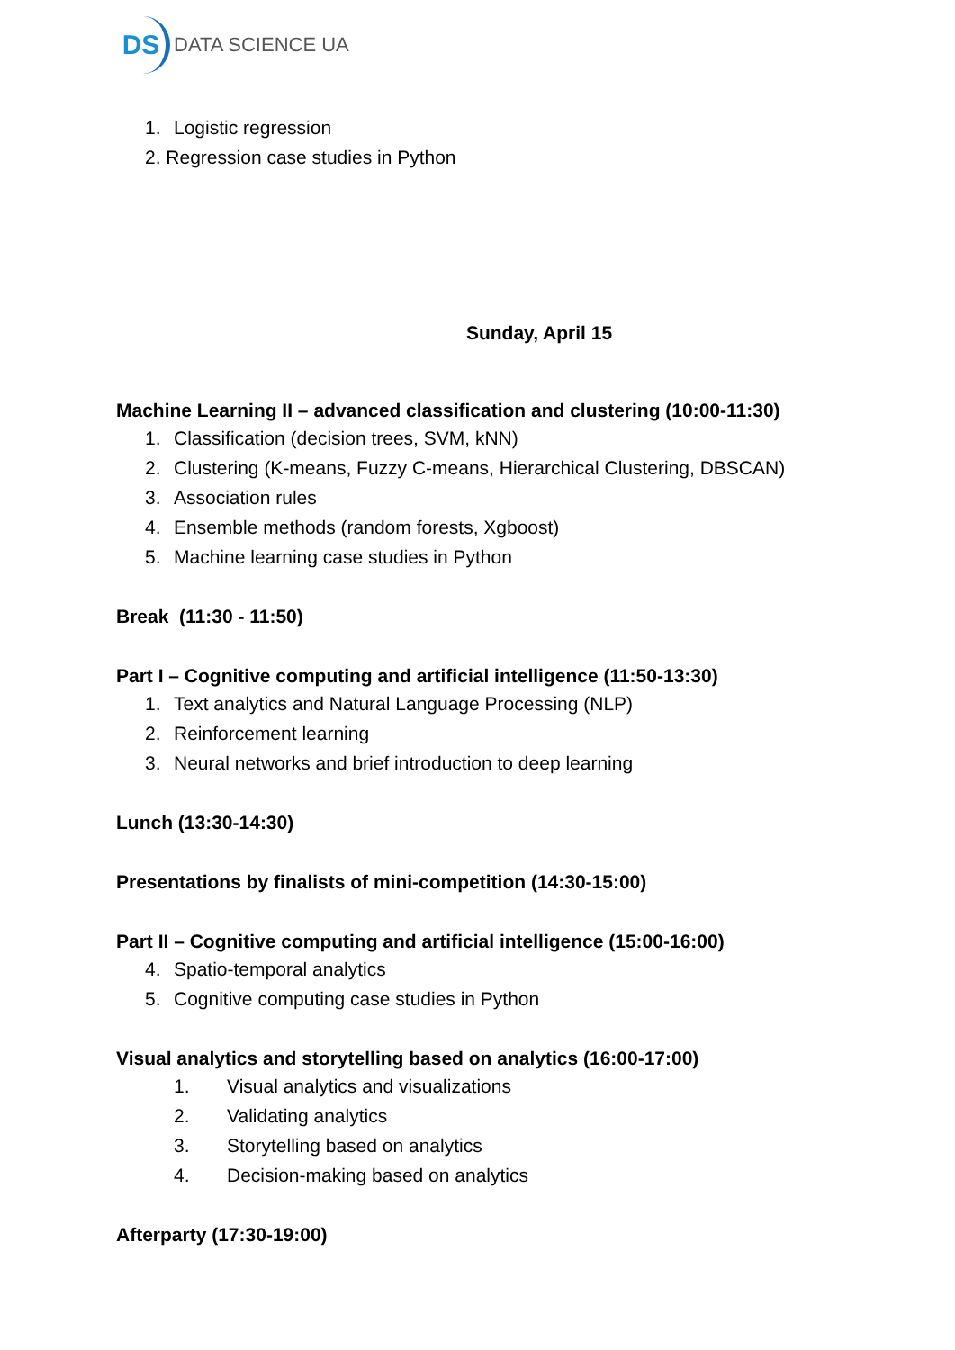DS
DATA SCIENCE UA
1. Logistic regression
2. Regression case studies in Python
Sunday, April 15
Machine Learning II – advanced classification and clustering (10:00-11:30)
1. Classification (decision trees, SVM, kNN)
2. Clustering (K-means, Fuzzy C-means, Hierarchical Clustering, DBSCAN)
3. Association rules
4. Ensemble methods (random forests, Xgboost)
5. Machine learning case studies in Python
Break (11:30 - 11:50)
Part I – Cognitive computing and artificial intelligence (11:50-13:30)
1. Text analytics and Natural Language Processing (NLP)
2. Reinforcement learning
3. Neural networks and brief introduction to deep learning
Lunch (13:30-14:30)
Presentations by finalists of mini-competition (14:30-15:00)
Part II – Cognitive computing and artificial intelligence (15:00-16:00)
4. Spatio-temporal analytics
5. Cognitive computing case studies in Python
Visual analytics and storytelling based on analytics (16:00-17:00)
1. Visual analytics and visualizations
2. Validating analytics
3. Storytelling based on analytics
4. Decision-making based on analytics
Afterparty (17:30-19:00)